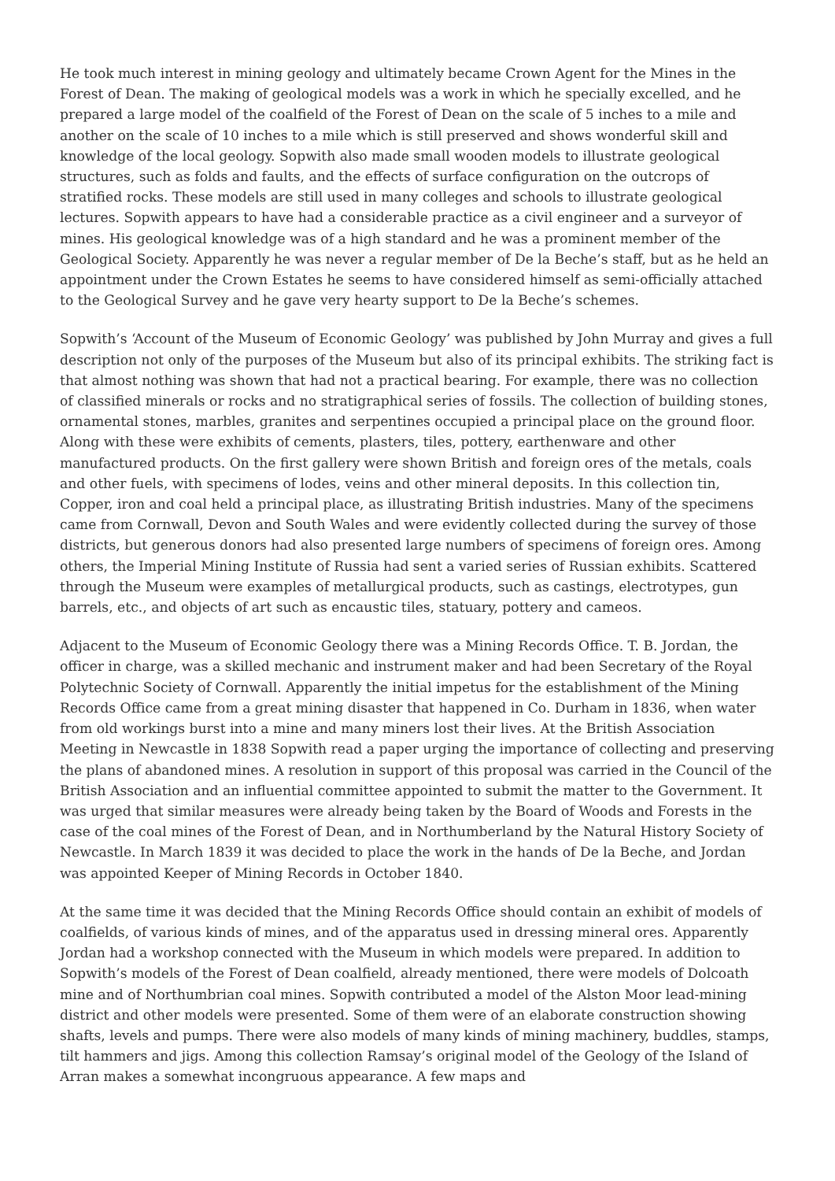He took much interest in mining geology and ultimately became Crown Agent for the Mines in the Forest of Dean. The making of geological models was a work in which he specially excelled, and he prepared a large model of the coalfield of the Forest of Dean on the scale of 5 inches to a mile and another on the scale of 10 inches to a mile which is still preserved and shows wonderful skill and knowledge of the local geology. Sopwith also made small wooden models to illustrate geological structures, such as folds and faults, and the effects of surface configuration on the outcrops of stratified rocks. These models are still used in many colleges and schools to illustrate geological lectures. Sopwith appears to have had a considerable practice as a civil engineer and a surveyor of mines. His geological knowledge was of a high standard and he was a prominent member of the Geological Society. Apparently he was never a regular member of De la Beche’s staff, but as he held an appointment under the Crown Estates he seems to have considered himself as semi-officially attached to the Geological Survey and he gave very hearty support to De la Beche’s schemes.
Sopwith’s ‘Account of the Museum of Economic Geology’ was published by John Murray and gives a full description not only of the purposes of the Museum but also of its principal exhibits. The striking fact is that almost nothing was shown that had not a practical bearing. For example, there was no collection of classified minerals or rocks and no stratigraphical series of fossils. The collection of building stones, ornamental stones, marbles, granites and serpentines occupied a principal place on the ground floor. Along with these were exhibits of cements, plasters, tiles, pottery, earthenware and other manufactured products. On the first gallery were shown British and foreign ores of the metals, coals and other fuels, with specimens of lodes, veins and other mineral deposits. In this collection tin, Copper, iron and coal held a principal place, as illustrating British industries. Many of the specimens came from Cornwall, Devon and South Wales and were evidently collected during the survey of those districts, but generous donors had also presented large numbers of specimens of foreign ores. Among others, the Imperial Mining Institute of Russia had sent a varied series of Russian exhibits. Scattered through the Museum were examples of metallurgical products, such as castings, electrotypes, gun barrels, etc., and objects of art such as encaustic tiles, statuary, pottery and cameos.
Adjacent to the Museum of Economic Geology there was a Mining Records Office. T. B. Jordan, the officer in charge, was a skilled mechanic and instrument maker and had been Secretary of the Royal Polytechnic Society of Cornwall. Apparently the initial impetus for the establishment of the Mining Records Office came from a great mining disaster that happened in Co. Durham in 1836, when water from old workings burst into a mine and many miners lost their lives. At the British Association Meeting in Newcastle in 1838 Sopwith read a paper urging the importance of collecting and preserving the plans of abandoned mines. A resolution in support of this proposal was carried in the Council of the British Association and an influential committee appointed to submit the matter to the Government. It was urged that similar measures were already being taken by the Board of Woods and Forests in the case of the coal mines of the Forest of Dean, and in Northumberland by the Natural History Society of Newcastle. In March 1839 it was decided to place the work in the hands of De la Beche, and Jordan was appointed Keeper of Mining Records in October 1840.
At the same time it was decided that the Mining Records Office should contain an exhibit of models of coalfields, of various kinds of mines, and of the apparatus used in dressing mineral ores. Apparently Jordan had a workshop connected with the Museum in which models were prepared. In addition to Sopwith’s models of the Forest of Dean coalfield, already mentioned, there were models of Dolcoath mine and of Northumbrian coal mines. Sopwith contributed a model of the Alston Moor lead-mining district and other models were presented. Some of them were of an elaborate construction showing shafts, levels and pumps. There were also models of many kinds of mining machinery, buddles, stamps, tilt hammers and jigs. Among this collection Ramsay’s original model of the Geology of the Island of Arran makes a somewhat incongruous appearance. A few maps and